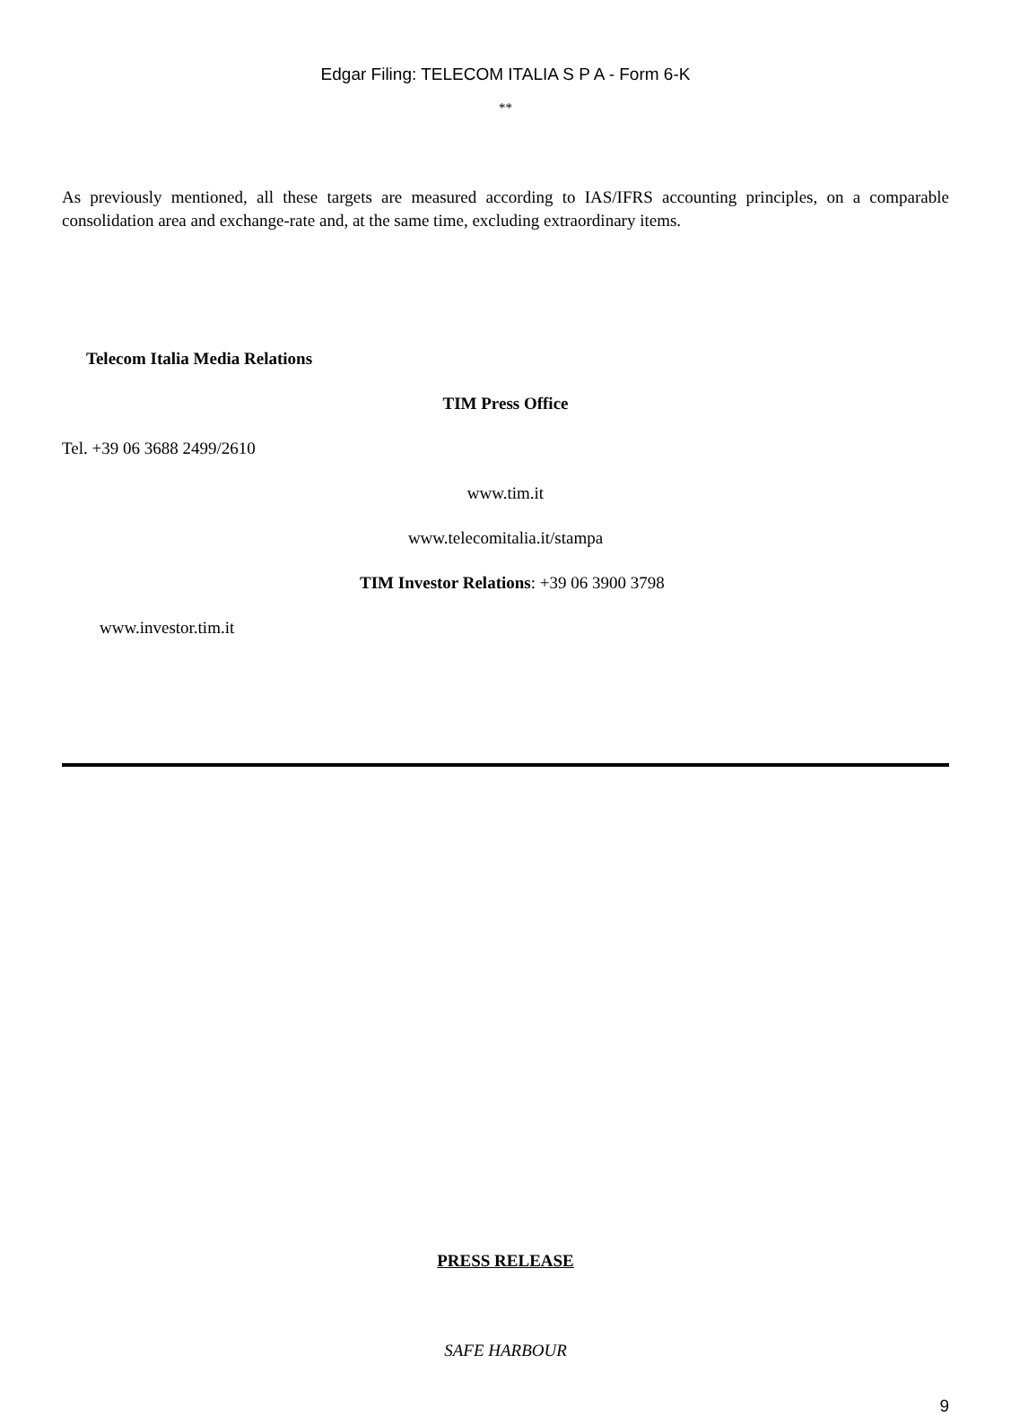Edgar Filing: TELECOM ITALIA S P A - Form 6-K
**
As previously mentioned, all these targets are measured according to IAS/IFRS accounting principles, on a comparable consolidation area and exchange-rate and, at the same time, excluding extraordinary items.
Telecom Italia Media Relations
TIM Press Office
Tel. +39 06 3688 2499/2610
www.tim.it
www.telecomitalia.it/stampa
TIM Investor Relations: +39 06 3900 3798
www.investor.tim.it
PRESS RELEASE
SAFE HARBOUR
9